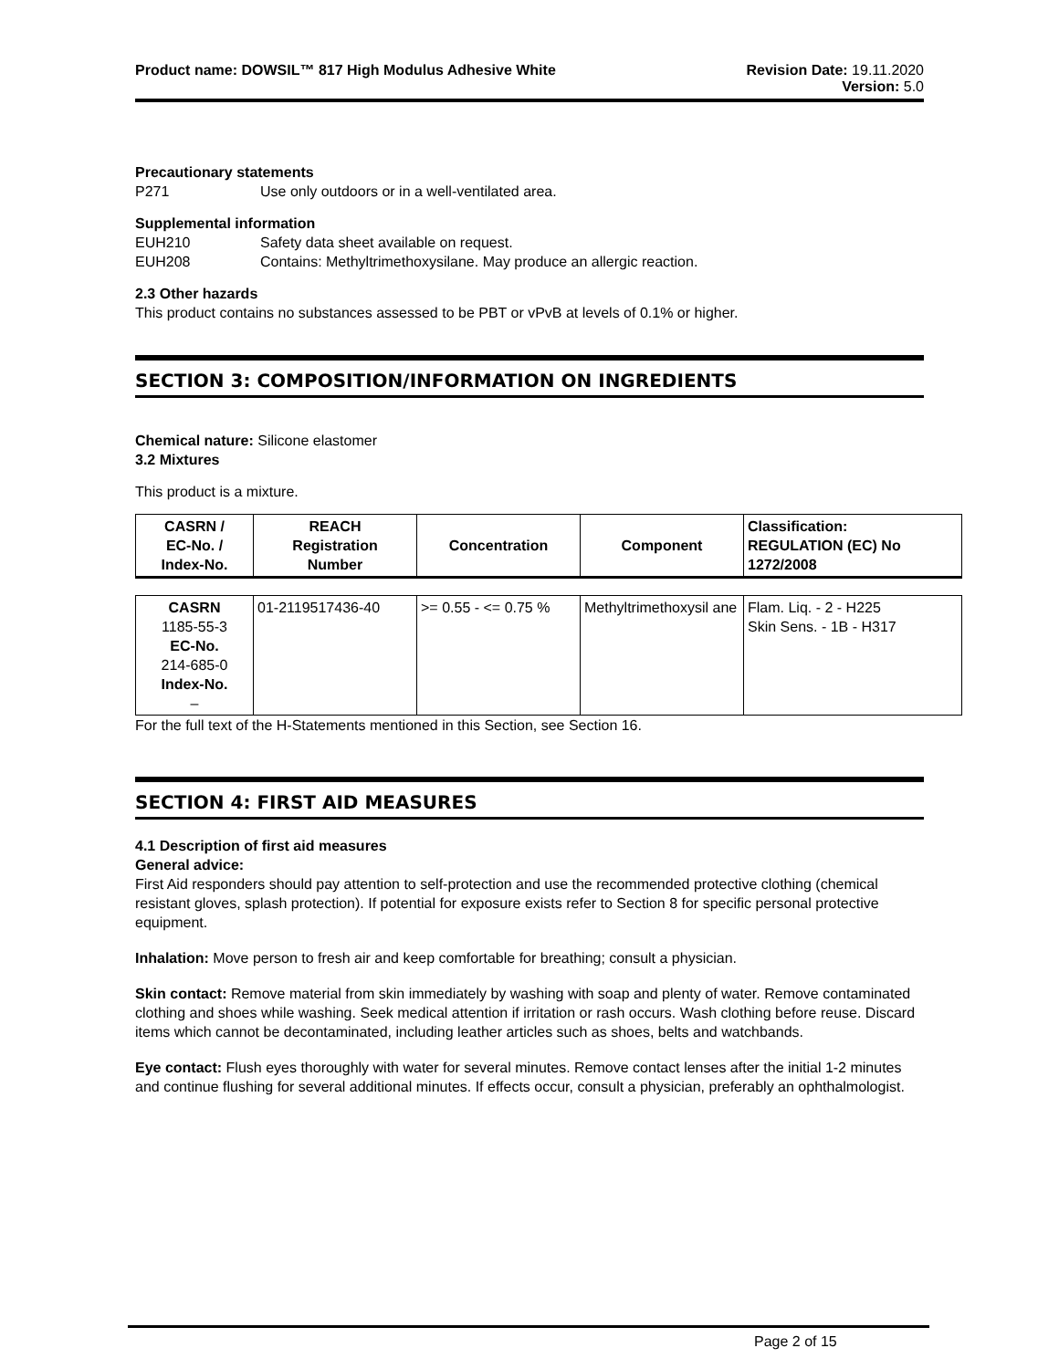Product name: DOWSIL™ 817 High Modulus Adhesive White
Revision Date: 19.11.2020
Version: 5.0
Precautionary statements
P271 Use only outdoors or in a well-ventilated area.
Supplemental information
EUH210 Safety data sheet available on request.
EUH208 Contains: Methyltrimethoxysilane. May produce an allergic reaction.
2.3 Other hazards
This product contains no substances assessed to be PBT or vPvB at levels of 0.1% or higher.
SECTION 3: COMPOSITION/INFORMATION ON INGREDIENTS
Chemical nature: Silicone elastomer
3.2 Mixtures
This product is a mixture.
| CASRN / EC-No. / Index-No. | REACH Registration Number | Concentration | Component | Classification: REGULATION (EC) No 1272/2008 |
| --- | --- | --- | --- | --- |
| CASRN 1185-55-3 EC-No. 214-685-0 Index-No. – | 01-2119517436-40 | >= 0.55 - <= 0.75 % | Methyltrimethoxysil ane | Flam. Liq. - 2 - H225 Skin Sens. - 1B - H317 |
For the full text of the H-Statements mentioned in this Section, see Section 16.
SECTION 4: FIRST AID MEASURES
4.1 Description of first aid measures
General advice:
First Aid responders should pay attention to self-protection and use the recommended protective clothing (chemical resistant gloves, splash protection). If potential for exposure exists refer to Section 8 for specific personal protective equipment.
Inhalation: Move person to fresh air and keep comfortable for breathing; consult a physician.
Skin contact: Remove material from skin immediately by washing with soap and plenty of water. Remove contaminated clothing and shoes while washing. Seek medical attention if irritation or rash occurs. Wash clothing before reuse. Discard items which cannot be decontaminated, including leather articles such as shoes, belts and watchbands.
Eye contact: Flush eyes thoroughly with water for several minutes. Remove contact lenses after the initial 1-2 minutes and continue flushing for several additional minutes. If effects occur, consult a physician, preferably an ophthalmologist.
Page 2 of 15